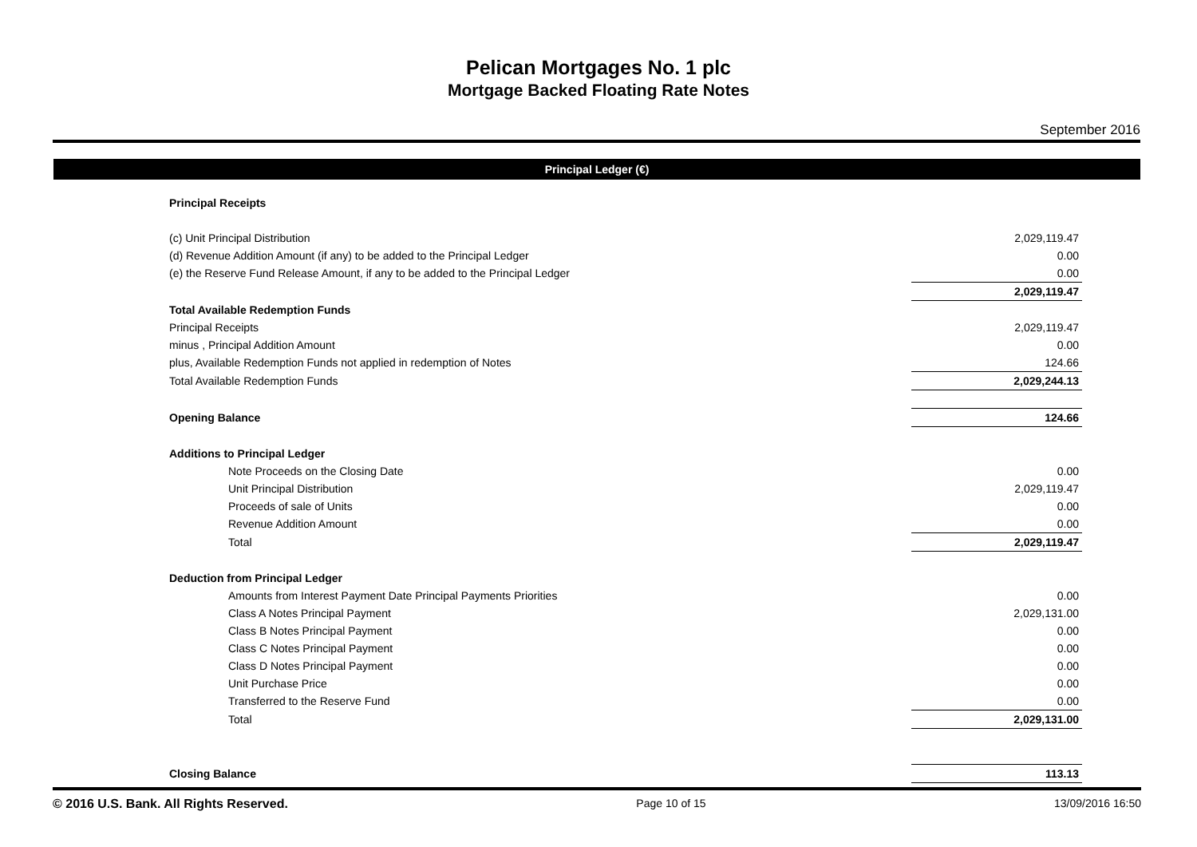Pelican Mortgages No. 1 plc
Mortgage Backed Floating Rate Notes
September 2016
Principal Ledger (€)
| Principal Receipts | |
| (c) Unit Principal Distribution | 2,029,119.47 |
| (d) Revenue Addition Amount (if any) to be added to the Principal Ledger | 0.00 |
| (e) the Reserve Fund Release Amount, if any to be added to the Principal Ledger | 0.00 |
| | 2,029,119.47 |
| Total Available Redemption Funds | |
| Principal Receipts | 2,029,119.47 |
| minus , Principal Addition Amount | 0.00 |
| plus, Available Redemption Funds not applied in redemption of Notes | 124.66 |
| Total Available Redemption Funds | 2,029,244.13 |
| Opening Balance | 124.66 |
| Additions to Principal Ledger | |
| Note Proceeds on the Closing Date | 0.00 |
| Unit Principal Distribution | 2,029,119.47 |
| Proceeds of sale of Units | 0.00 |
| Revenue Addition Amount | 0.00 |
| Total | 2,029,119.47 |
| Deduction from Principal Ledger | |
| Amounts from Interest Payment Date Principal Payments Priorities | 0.00 |
| Class A Notes Principal Payment | 2,029,131.00 |
| Class B Notes Principal Payment | 0.00 |
| Class C Notes Principal Payment | 0.00 |
| Class D Notes Principal Payment | 0.00 |
| Unit Purchase Price | 0.00 |
| Transferred to the Reserve Fund | 0.00 |
| Total | 2,029,131.00 |
| Closing Balance | 113.13 |
© 2016 U.S. Bank. All Rights Reserved. Page 10 of 15 13/09/2016 16:50